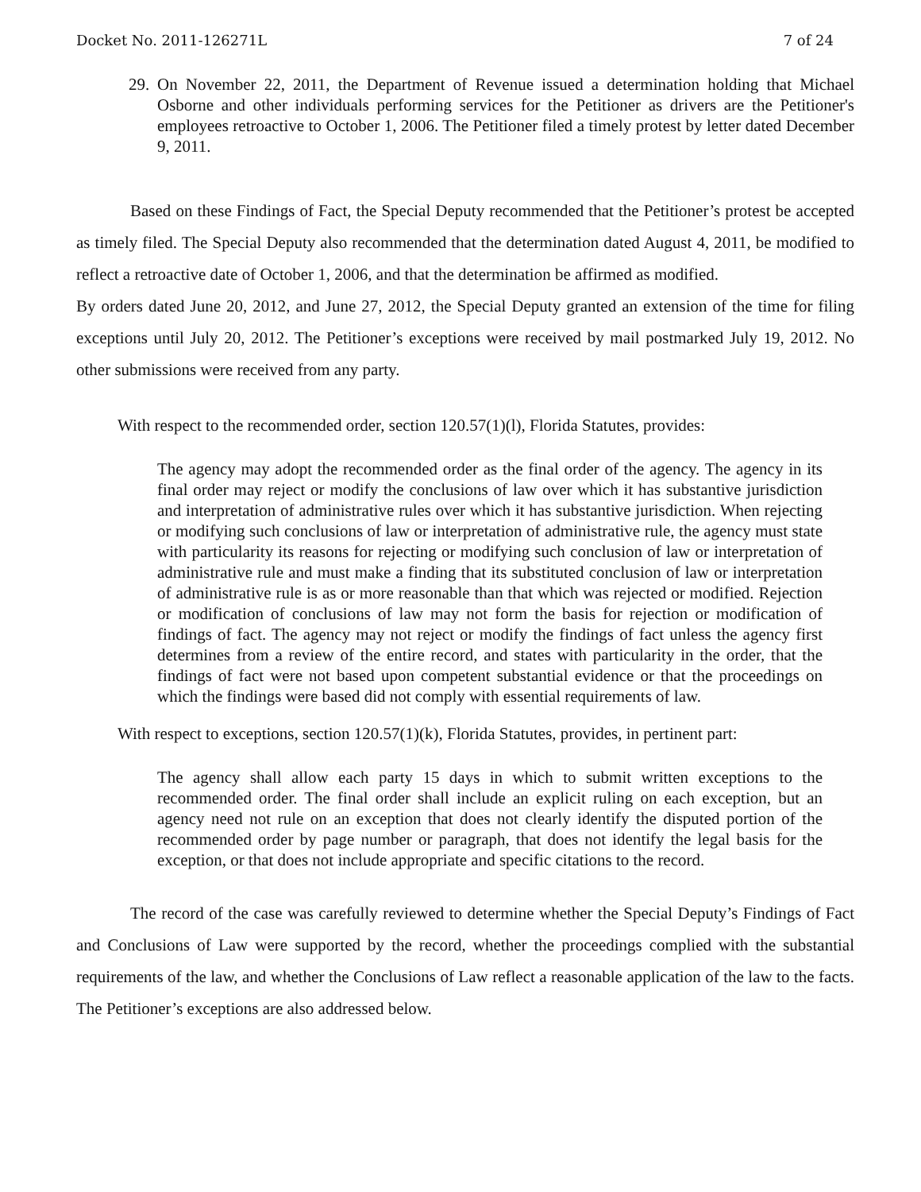Docket No. 2011-126271L 7 of 24
29. On November 22, 2011, the Department of Revenue issued a determination holding that Michael Osborne and other individuals performing services for the Petitioner as drivers are the Petitioner's employees retroactive to October 1, 2006. The Petitioner filed a timely protest by letter dated December 9, 2011.
Based on these Findings of Fact, the Special Deputy recommended that the Petitioner’s protest be accepted as timely filed. The Special Deputy also recommended that the determination dated August 4, 2011, be modified to reflect a retroactive date of October 1, 2006, and that the determination be affirmed as modified.
By orders dated June 20, 2012, and June 27, 2012, the Special Deputy granted an extension of the time for filing exceptions until July 20, 2012. The Petitioner’s exceptions were received by mail postmarked July 19, 2012. No other submissions were received from any party.
With respect to the recommended order, section 120.57(1)(l), Florida Statutes, provides:
The agency may adopt the recommended order as the final order of the agency. The agency in its final order may reject or modify the conclusions of law over which it has substantive jurisdiction and interpretation of administrative rules over which it has substantive jurisdiction. When rejecting or modifying such conclusions of law or interpretation of administrative rule, the agency must state with particularity its reasons for rejecting or modifying such conclusion of law or interpretation of administrative rule and must make a finding that its substituted conclusion of law or interpretation of administrative rule is as or more reasonable than that which was rejected or modified. Rejection or modification of conclusions of law may not form the basis for rejection or modification of findings of fact. The agency may not reject or modify the findings of fact unless the agency first determines from a review of the entire record, and states with particularity in the order, that the findings of fact were not based upon competent substantial evidence or that the proceedings on which the findings were based did not comply with essential requirements of law.
With respect to exceptions, section 120.57(1)(k), Florida Statutes, provides, in pertinent part:
The agency shall allow each party 15 days in which to submit written exceptions to the recommended order. The final order shall include an explicit ruling on each exception, but an agency need not rule on an exception that does not clearly identify the disputed portion of the recommended order by page number or paragraph, that does not identify the legal basis for the exception, or that does not include appropriate and specific citations to the record.
The record of the case was carefully reviewed to determine whether the Special Deputy’s Findings of Fact and Conclusions of Law were supported by the record, whether the proceedings complied with the substantial requirements of the law, and whether the Conclusions of Law reflect a reasonable application of the law to the facts. The Petitioner’s exceptions are also addressed below.